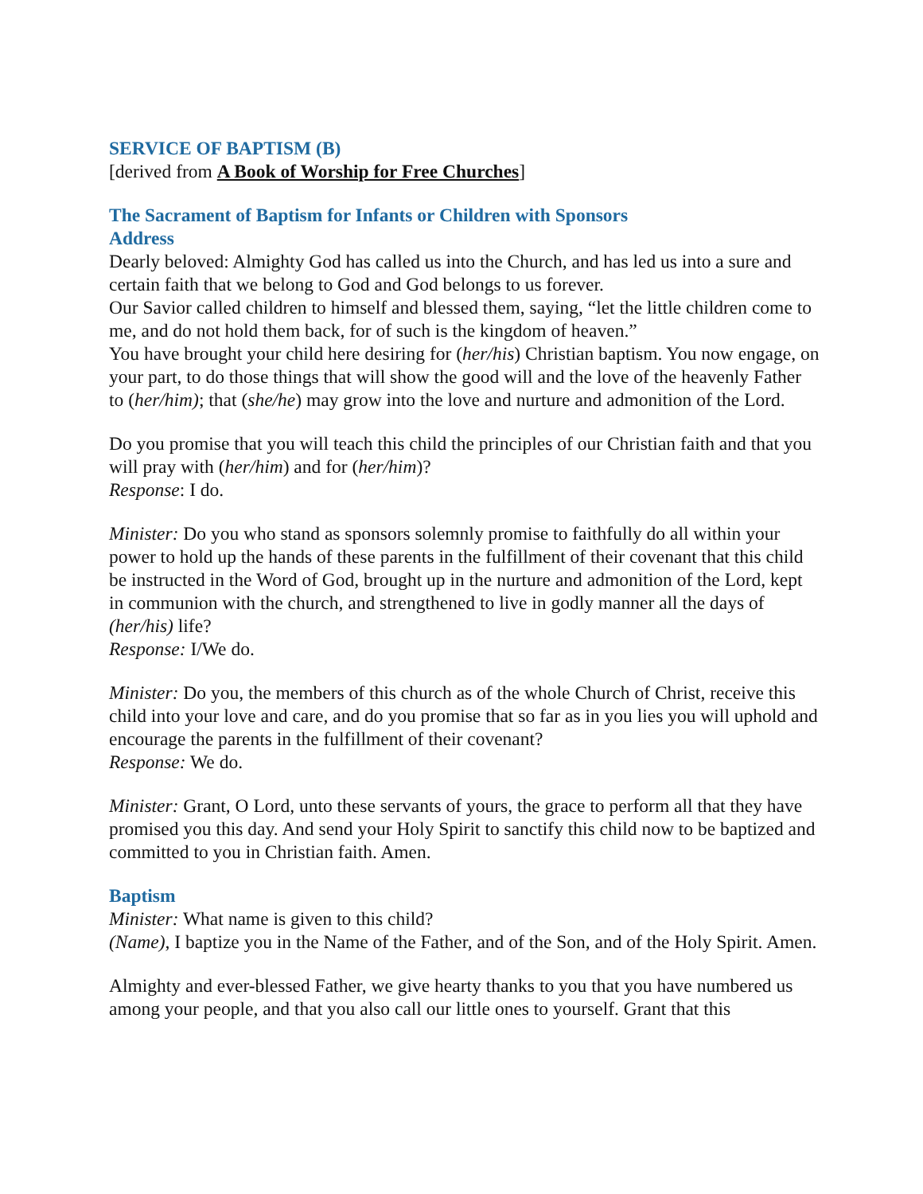SERVICE OF BAPTISM (B)
[derived from A Book of Worship for Free Churches]
The Sacrament of Baptism for Infants or Children with Sponsors
Address
Dearly beloved: Almighty God has called us into the Church, and has led us into a sure and certain faith that we belong to God and God belongs to us forever.
Our Savior called children to himself and blessed them, saying, “let the little children come to me, and do not hold them back, for of such is the kingdom of heaven.”
You have brought your child here desiring for (her/his) Christian baptism. You now engage, on your part, to do those things that will show the good will and the love of the heavenly Father to (her/him); that (she/he) may grow into the love and nurture and admonition of the Lord.
Do you promise that you will teach this child the principles of our Christian faith and that you will pray with (her/him) and for (her/him)?
Response: I do.
Minister: Do you who stand as sponsors solemnly promise to faithfully do all within your power to hold up the hands of these parents in the fulfillment of their covenant that this child be instructed in the Word of God, brought up in the nurture and admonition of the Lord, kept in communion with the church, and strengthened to live in godly manner all the days of (her/his) life?
Response: I/We do.
Minister: Do you, the members of this church as of the whole Church of Christ, receive this child into your love and care, and do you promise that so far as in you lies you will uphold and encourage the parents in the fulfillment of their covenant?
Response: We do.
Minister: Grant, O Lord, unto these servants of yours, the grace to perform all that they have promised you this day. And send your Holy Spirit to sanctify this child now to be baptized and committed to you in Christian faith. Amen.
Baptism
Minister: What name is given to this child?
(Name), I baptize you in the Name of the Father, and of the Son, and of the Holy Spirit. Amen.
Almighty and ever-blessed Father, we give hearty thanks to you that you have numbered us among your people, and that you also call our little ones to yourself. Grant that this